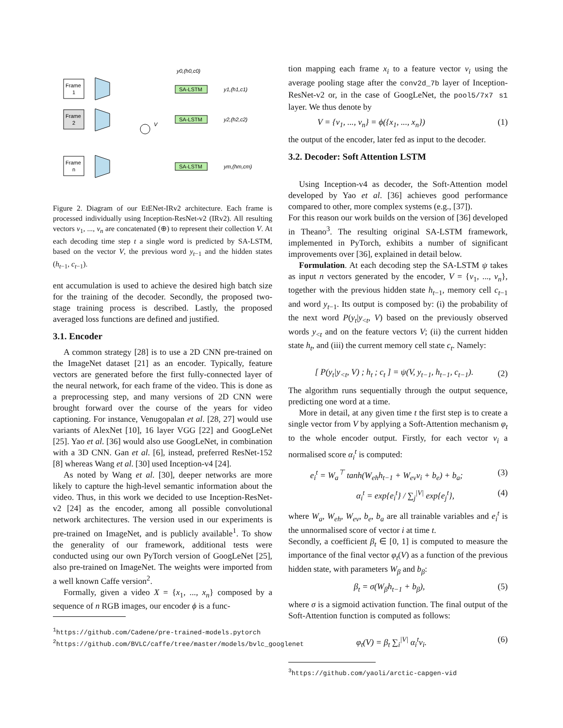Frame
1
Frame
2
Frame
n
SA-LSTM
SA-LSTM
SA-LSTM
y0,(h0,c0)
y1,(h1,c1)
y2,(h2,c2)
ym,(hm,cm)
V
Figure 2. Diagram of our EtENet-IRv2 architecture. Each frame is processed individually using Inception-ResNet-v2 (IRv2). All resulting vectors v<sub>1</sub>, ..., v<sub>n</sub> are concatenated (⊕) to represent their collection V. At each decoding time step t a single word is predicted by SA-LSTM, based on the vector V, the previous word y<sub>t−1</sub> and the hidden states (h<sub>t−1</sub>, c<sub>t−1</sub>).
ent accumulation is used to achieve the desired high batch size for the training of the decoder. Secondly, the proposed two-stage training process is described. Lastly, the proposed averaged loss functions are defined and justified.
3.1. Encoder
A common strategy [28] is to use a 2D CNN pre-trained on the ImageNet dataset [21] as an encoder. Typically, feature vectors are generated before the first fully-connected layer of the neural network, for each frame of the video. This is done as a preprocessing step, and many versions of 2D CNN were brought forward over the course of the years for video captioning. For instance, Venugopalan et al. [28, 27] would use variants of AlexNet [10], 16 layer VGG [22] and GoogLeNet [25]. Yao et al. [36] would also use GoogLeNet, in combination with a 3D CNN. Gan et al. [6], instead, preferred ResNet-152 [8] whereas Wang et al. [30] used Inception-v4 [24].
As noted by Wang et al. [30], deeper networks are more likely to capture the high-level semantic information about the video. Thus, in this work we decided to use Inception-ResNet-v2 [24] as the encoder, among all possible convolutional network architectures. The version used in our experiments is pre-trained on ImageNet, and is publicly available<sup>1</sup>. To show the generality of our framework, additional tests were conducted using our own PyTorch version of GoogLeNet [25], also pre-trained on ImageNet. The weights were imported from a well known Caffe version<sup>2</sup>.
Formally, given a video X = {x<sub>1</sub>, ..., x<sub>n</sub>} composed by a sequence of n RGB images, our encoder ϕ is a func-
<sup>1</sup> https://github.com/Cadene/pre-trained-models.pytorch
<sup>2</sup> https://github.com/BVLC/caffe/tree/master/models/bvlc_googlenet
tion mapping each frame x<sub>i</sub> to a feature vector v<sub>i</sub> using the average pooling stage after the conv2d_7b layer of Inception-ResNet-v2 or, in the case of GoogLeNet, the pool5/7x7 s1 layer. We thus denote by
V = {v<sub>1</sub>, ..., v<sub>n</sub>} = ϕ({x<sub>1</sub>, ..., x<sub>n</sub>}) (1)
the output of the encoder, later fed as input to the decoder.
3.2. Decoder: Soft Attention LSTM
Using Inception-v4 as decoder, the Soft-Attention model developed by Yao et al. [36] achieves good performance compared to other, more complex systems (e.g., [37]).
For this reason our work builds on the version of [36] developed in Theano<sup>3</sup>. The resulting original SA-LSTM framework, implemented in PyTorch, exhibits a number of significant improvements over [36], explained in detail below.
Formulation. At each decoding step the SA-LSTM ψ takes as input n vectors generated by the encoder, V = {v<sub>1</sub>, ..., v<sub>n</sub>}, together with the previous hidden state h<sub>t−1</sub>, memory cell c<sub>t−1</sub> and word y<sub>t−1</sub>. Its output is composed by: (i) the probability of the next word P(y<sub>t</sub>|y<sub><t</sub>, V) based on the previously observed words y<sub><t</sub> and on the feature vectors V; (ii) the current hidden state h<sub>t</sub>, and (iii) the current memory cell state c<sub>t</sub>. Namely:
[ P(y<sub>t</sub>|y<sub><t</sub>, V) ; h<sub>t</sub> ; c<sub>t</sub> ] = ψ(V, y<sub>t−1</sub>, h<sub>t−1</sub>, c<sub>t−1</sub>). (2)
The algorithm runs sequentially through the output sequence, predicting one word at a time.
More in detail, at any given time t the first step is to create a single vector from V by applying a Soft-Attention mechanism φ<sub>t</sub> to the whole encoder output. Firstly, for each vector v<sub>i</sub> a normalised score α<sub>i</sub><sup>t</sup> is computed:
e<sub>i</sub><sup>t</sup> = W<sub>a</sub><sup>⊤</sup> tanh(W<sub>eh</sub>h<sub>t−1</sub> + W<sub>ev</sub>v<sub>i</sub> + b<sub>e</sub>) + b<sub>a</sub>; (3)
α<sub>i</sub><sup>t</sup> = exp{e<sub>i</sub><sup>t</sup>} / ∑<sub>j</sub><sup>|V|</sup> exp{e<sub>j</sub><sup>t</sup>}, (4)
where W<sub>a</sub>, W<sub>eh</sub>, W<sub>ev</sub>, b<sub>e</sub>, b<sub>a</sub> are all trainable variables and e<sub>i</sub><sup>t</sup> is the unnormalised score of vector i at time t.
Secondly, a coefficient β<sub>t</sub> ∈ [0, 1] is computed to measure the importance of the final vector φ<sub>t</sub>(V) as a function of the previous hidden state, with parameters W<sub>β</sub> and b<sub>β</sub>:
β<sub>t</sub> = σ(W<sub>β</sub>h<sub>t−1</sub> + b<sub>β</sub>), (5)
where σ is a sigmoid activation function. The final output of the Soft-Attention function is computed as follows:
φ<sub>t</sub>(V) = β<sub>t</sub> ∑<sub>i</sub><sup>|V|</sup> α<sub>i</sub><sup>t</sup>v<sub>i</sub>. (6)
<sup>3</sup> https://github.com/yaoli/arctic-capgen-vid